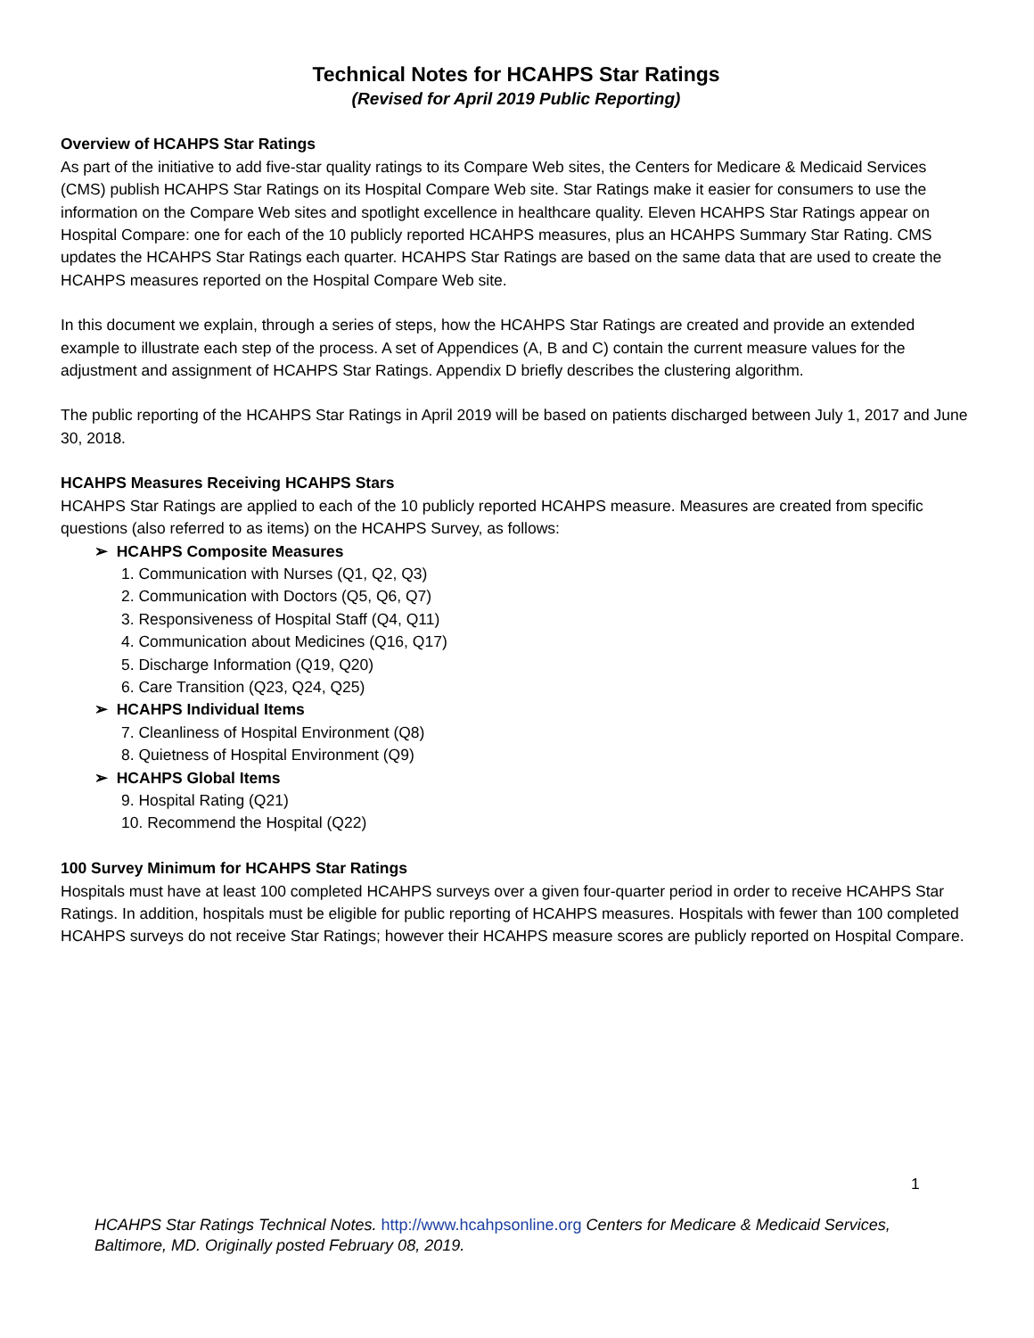Technical Notes for HCAHPS Star Ratings
(Revised for April 2019 Public Reporting)
Overview of HCAHPS Star Ratings
As part of the initiative to add five-star quality ratings to its Compare Web sites, the Centers for Medicare & Medicaid Services (CMS) publish HCAHPS Star Ratings on its Hospital Compare Web site. Star Ratings make it easier for consumers to use the information on the Compare Web sites and spotlight excellence in healthcare quality. Eleven HCAHPS Star Ratings appear on Hospital Compare: one for each of the 10 publicly reported HCAHPS measures, plus an HCAHPS Summary Star Rating. CMS updates the HCAHPS Star Ratings each quarter. HCAHPS Star Ratings are based on the same data that are used to create the HCAHPS measures reported on the Hospital Compare Web site.
In this document we explain, through a series of steps, how the HCAHPS Star Ratings are created and provide an extended example to illustrate each step of the process. A set of Appendices (A, B and C) contain the current measure values for the adjustment and assignment of HCAHPS Star Ratings. Appendix D briefly describes the clustering algorithm.
The public reporting of the HCAHPS Star Ratings in April 2019 will be based on patients discharged between July 1, 2017 and June 30, 2018.
HCAHPS Measures Receiving HCAHPS Stars
HCAHPS Star Ratings are applied to each of the 10 publicly reported HCAHPS measure. Measures are created from specific questions (also referred to as items) on the HCAHPS Survey, as follows:
➢ HCAHPS Composite Measures
1. Communication with Nurses (Q1, Q2, Q3)
2. Communication with Doctors (Q5, Q6, Q7)
3. Responsiveness of Hospital Staff (Q4, Q11)
4. Communication about Medicines (Q16, Q17)
5. Discharge Information (Q19, Q20)
6. Care Transition (Q23, Q24, Q25)
➢ HCAHPS Individual Items
7. Cleanliness of Hospital Environment (Q8)
8. Quietness of Hospital Environment (Q9)
➢ HCAHPS Global Items
9. Hospital Rating (Q21)
10. Recommend the Hospital (Q22)
100 Survey Minimum for HCAHPS Star Ratings
Hospitals must have at least 100 completed HCAHPS surveys over a given four-quarter period in order to receive HCAHPS Star Ratings. In addition, hospitals must be eligible for public reporting of HCAHPS measures. Hospitals with fewer than 100 completed HCAHPS surveys do not receive Star Ratings; however their HCAHPS measure scores are publicly reported on Hospital Compare.
1
HCAHPS Star Ratings Technical Notes. http://www.hcahpsonline.org Centers for Medicare & Medicaid Services, Baltimore, MD. Originally posted February 08, 2019.